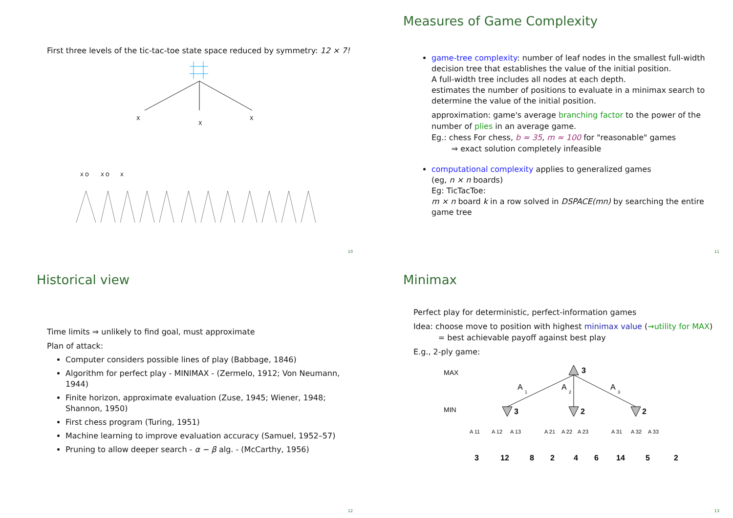First three levels of the tic-tac-toe state space reduced by symmetry: 12 × 7!
X
X
X
X O
X O
X
10
Measures of Game Complexity
game-tree complexity: number of leaf nodes in the smallest full-width decision tree that establishes the value of the initial position.
A full-width tree includes all nodes at each depth.
estimates the number of positions to evaluate in a minimax search to determine the value of the initial position.
approximation: game's average branching factor to the power of the number of plies in an average game.
Eg.: chess For chess, b ≈ 35, m ≈ 100 for "reasonable" games
⇒ exact solution completely infeasible
computational complexity applies to generalized games
(eg, n × n boards)
Eg: TicTacToe:
m × n board k in a row solved in DSPACE(mn) by searching the entire game tree
11
Historical view
Time limits ⇒ unlikely to find goal, must approximate
Plan of attack:
Computer considers possible lines of play (Babbage, 1846)
Algorithm for perfect play - MINIMAX - (Zermelo, 1912; Von Neumann, 1944)
Finite horizon, approximate evaluation (Zuse, 1945; Wiener, 1948; Shannon, 1950)
First chess program (Turing, 1951)
Machine learning to improve evaluation accuracy (Samuel, 1952–57)
Pruning to allow deeper search - α − β alg. - (McCarthy, 1956)
12
Minimax
Perfect play for deterministic, perfect-information games
Idea: choose move to position with highest minimax value (⇝utility for MAX)
= best achievable payoff against best play
E.g., 2-ply game:
MAX
MIN
3
A
1
A
2
A
3
3
2
2
3
12
8
2
4
6
14
5
2
A 11
A 12
A 13
A 21
A 22
A 23
A 31
A 32
A 33
13